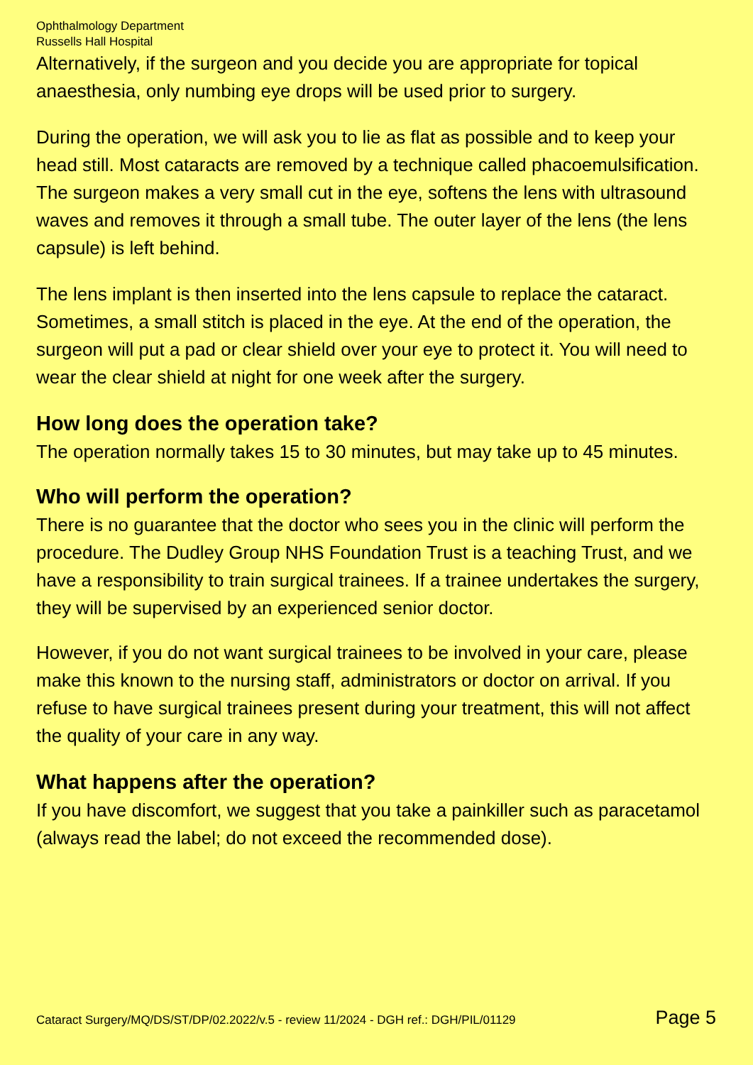Ophthalmology Department
Russells Hall Hospital
Alternatively, if the surgeon and you decide you are appropriate for topical anaesthesia, only numbing eye drops will be used prior to surgery.
During the operation, we will ask you to lie as flat as possible and to keep your head still. Most cataracts are removed by a technique called phacoemulsification. The surgeon makes a very small cut in the eye, softens the lens with ultrasound waves and removes it through a small tube. The outer layer of the lens (the lens capsule) is left behind.
The lens implant is then inserted into the lens capsule to replace the cataract. Sometimes, a small stitch is placed in the eye. At the end of the operation, the surgeon will put a pad or clear shield over your eye to protect it. You will need to wear the clear shield at night for one week after the surgery.
How long does the operation take?
The operation normally takes 15 to 30 minutes, but may take up to 45 minutes.
Who will perform the operation?
There is no guarantee that the doctor who sees you in the clinic will perform the procedure. The Dudley Group NHS Foundation Trust is a teaching Trust, and we have a responsibility to train surgical trainees. If a trainee undertakes the surgery, they will be supervised by an experienced senior doctor.
However, if you do not want surgical trainees to be involved in your care, please make this known to the nursing staff, administrators or doctor on arrival. If you refuse to have surgical trainees present during your treatment, this will not affect the quality of your care in any way.
What happens after the operation?
If you have discomfort, we suggest that you take a painkiller such as paracetamol (always read the label; do not exceed the recommended dose).
Cataract Surgery/MQ/DS/ST/DP/02.2022/v.5 - review 11/2024 - DGH ref.: DGH/PIL/01129 Page 5